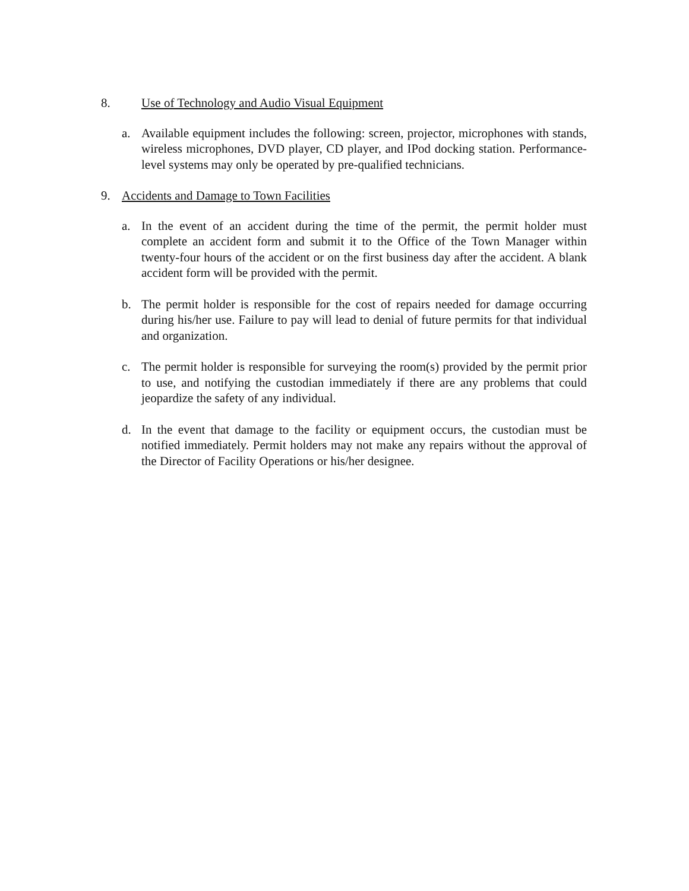8. Use of Technology and Audio Visual Equipment
a. Available equipment includes the following: screen, projector, microphones with stands, wireless microphones, DVD player, CD player, and IPod docking station. Performance-level systems may only be operated by pre-qualified technicians.
9. Accidents and Damage to Town Facilities
a. In the event of an accident during the time of the permit, the permit holder must complete an accident form and submit it to the Office of the Town Manager within twenty-four hours of the accident or on the first business day after the accident. A blank accident form will be provided with the permit.
b. The permit holder is responsible for the cost of repairs needed for damage occurring during his/her use. Failure to pay will lead to denial of future permits for that individual and organization.
c. The permit holder is responsible for surveying the room(s) provided by the permit prior to use, and notifying the custodian immediately if there are any problems that could jeopardize the safety of any individual.
d. In the event that damage to the facility or equipment occurs, the custodian must be notified immediately. Permit holders may not make any repairs without the approval of the Director of Facility Operations or his/her designee.